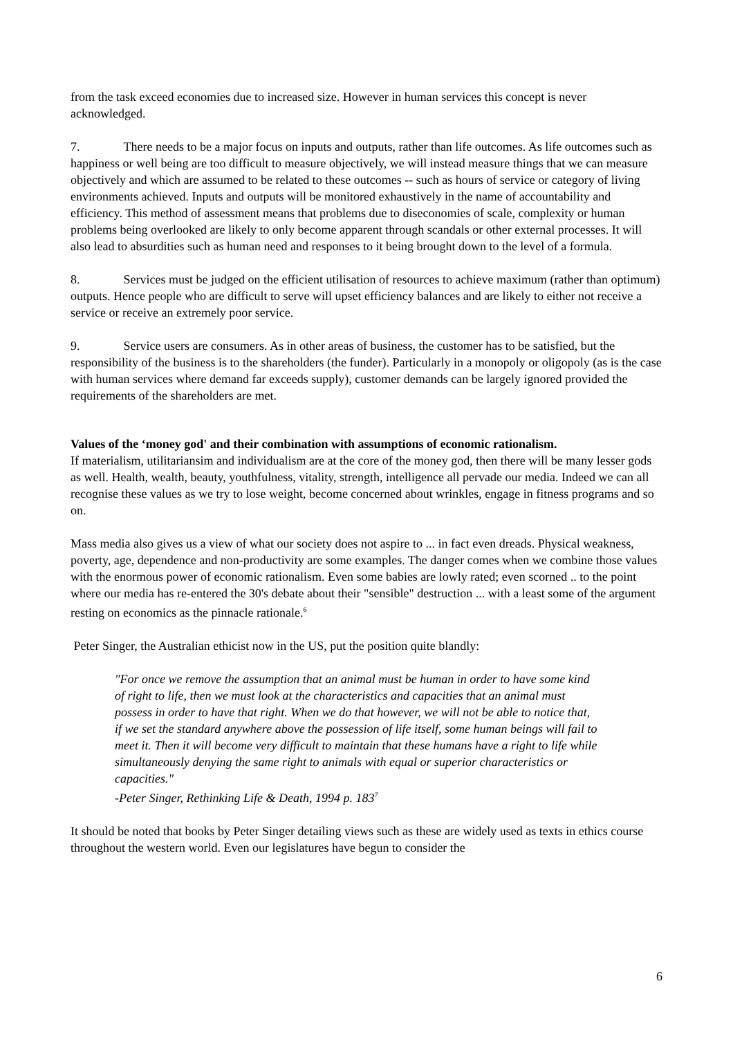from the task exceed economies due to increased size. However in human services this concept is never acknowledged.
7. There needs to be a major focus on inputs and outputs, rather than life outcomes. As life outcomes such as happiness or well being are too difficult to measure objectively, we will instead measure things that we can measure objectively and which are assumed to be related to these outcomes -- such as hours of service or category of living environments achieved. Inputs and outputs will be monitored exhaustively in the name of accountability and efficiency. This method of assessment means that problems due to diseconomies of scale, complexity or human problems being overlooked are likely to only become apparent through scandals or other external processes. It will also lead to absurdities such as human need and responses to it being brought down to the level of a formula.
8. Services must be judged on the efficient utilisation of resources to achieve maximum (rather than optimum) outputs. Hence people who are difficult to serve will upset efficiency balances and are likely to either not receive a service or receive an extremely poor service.
9. Service users are consumers. As in other areas of business, the customer has to be satisfied, but the responsibility of the business is to the shareholders (the funder). Particularly in a monopoly or oligopoly (as is the case with human services where demand far exceeds supply), customer demands can be largely ignored provided the requirements of the shareholders are met.
Values of the ‘money god' and their combination with assumptions of economic rationalism.
If materialism, utilitariansim and individualism are at the core of the money god, then there will be many lesser gods as well. Health, wealth, beauty, youthfulness, vitality, strength, intelligence all pervade our media. Indeed we can all recognise these values as we try to lose weight, become concerned about wrinkles, engage in fitness programs and so on.
Mass media also gives us a view of what our society does not aspire to ... in fact even dreads. Physical weakness, poverty, age, dependence and non-productivity are some examples. The danger comes when we combine those values with the enormous power of economic rationalism. Even some babies are lowly rated; even scorned .. to the point where our media has re-entered the 30's debate about their "sensible" destruction ... with a least some of the argument resting on economics as the pinnacle rationale.<sup>6</sup>
Peter Singer, the Australian ethicist now in the US, put the position quite blandly:
"For once we remove the assumption that an animal must be human in order to have some kind of right to life, then we must look at the characteristics and capacities that an animal must possess in order to have that right. When we do that however, we will not be able to notice that, if we set the standard anywhere above the possession of life itself, some human beings will fail to meet it. Then it will become very difficult to maintain that these humans have a right to life while simultaneously denying the same right to animals with equal or superior characteristics or capacities."
-Peter Singer, Rethinking Life & Death, 1994 p. 183<sup>7</sup>
It should be noted that books by Peter Singer detailing views such as these are widely used as texts in ethics course throughout the western world. Even our legislatures have begun to consider the
6